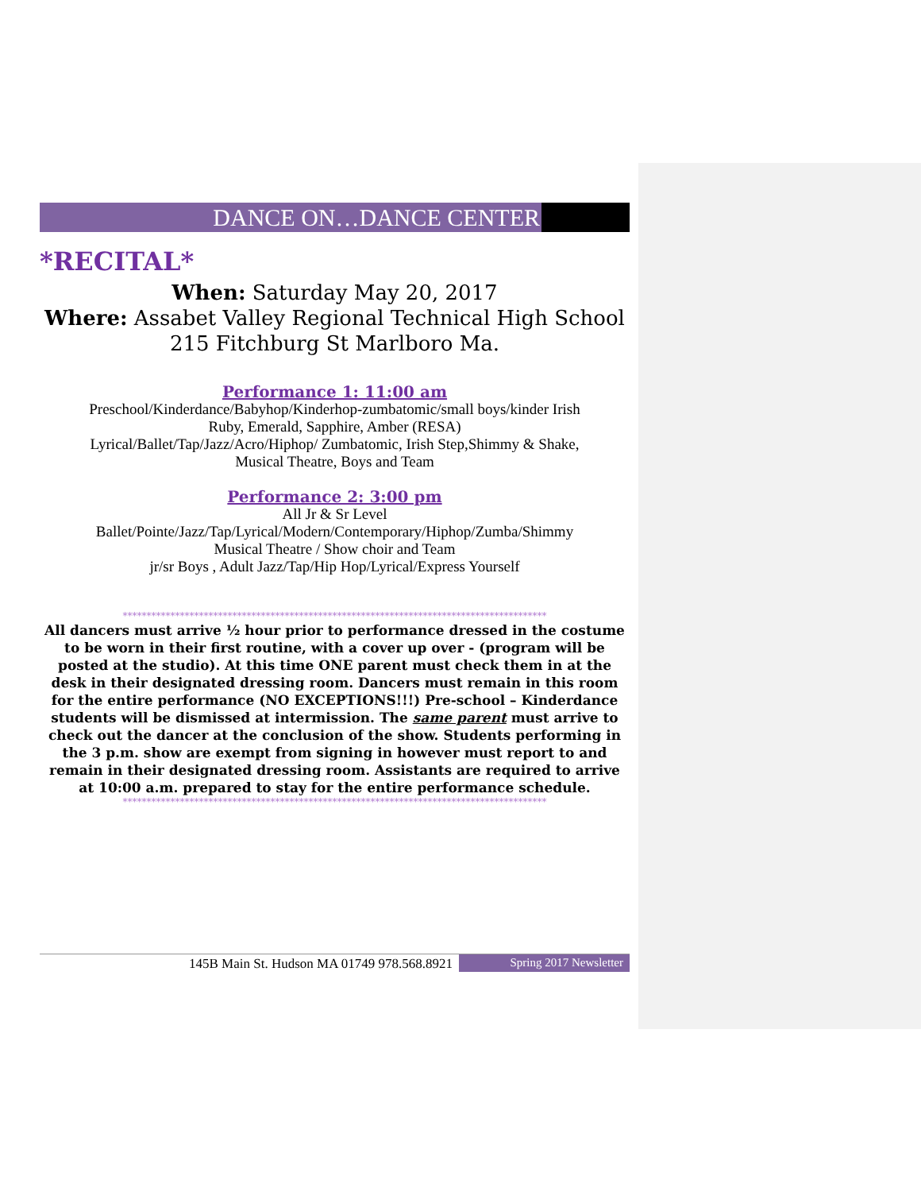DANCE ON…DANCE CENTER
*RECITAL*
When: Saturday May 20, 2017
Where: Assabet Valley Regional Technical High School
215 Fitchburg St Marlboro Ma.
Performance 1: 11:00 am
Preschool/Kinderdance/Babyhop/Kinderhop-zumbatomic/small boys/kinder Irish
Ruby, Emerald, Sapphire, Amber (RESA)
Lyrical/Ballet/Tap/Jazz/Acro/Hiphop/ Zumbatomic, Irish Step,Shimmy & Shake,
Musical Theatre, Boys and Team
Performance 2: 3:00 pm
All Jr & Sr Level
Ballet/Pointe/Jazz/Tap/Lyrical/Modern/Contemporary/Hiphop/Zumba/Shimmy
Musical Theatre / Show choir and Team
jr/sr Boys , Adult Jazz/Tap/Hip Hop/Lyrical/Express Yourself
*****************************************************************************************
All dancers must arrive ½ hour prior to performance dressed in the costume to be worn in their first routine, with a cover up over - (program will be posted at the studio). At this time ONE parent must check them in at the desk in their designated dressing room. Dancers must remain in this room for the entire performance (NO EXCEPTIONS!!!) Pre-school – Kinderdance students will be dismissed at intermission. The same parent must arrive to check out the dancer at the conclusion of the show. Students performing in the 3 p.m. show are exempt from signing in however must report to and remain in their designated dressing room. Assistants are required to arrive at 10:00 a.m. prepared to stay for the entire performance schedule.
*****************************************************************************************
145B Main St. Hudson MA 01749 978.568.8921 Spring 2017 Newsletter